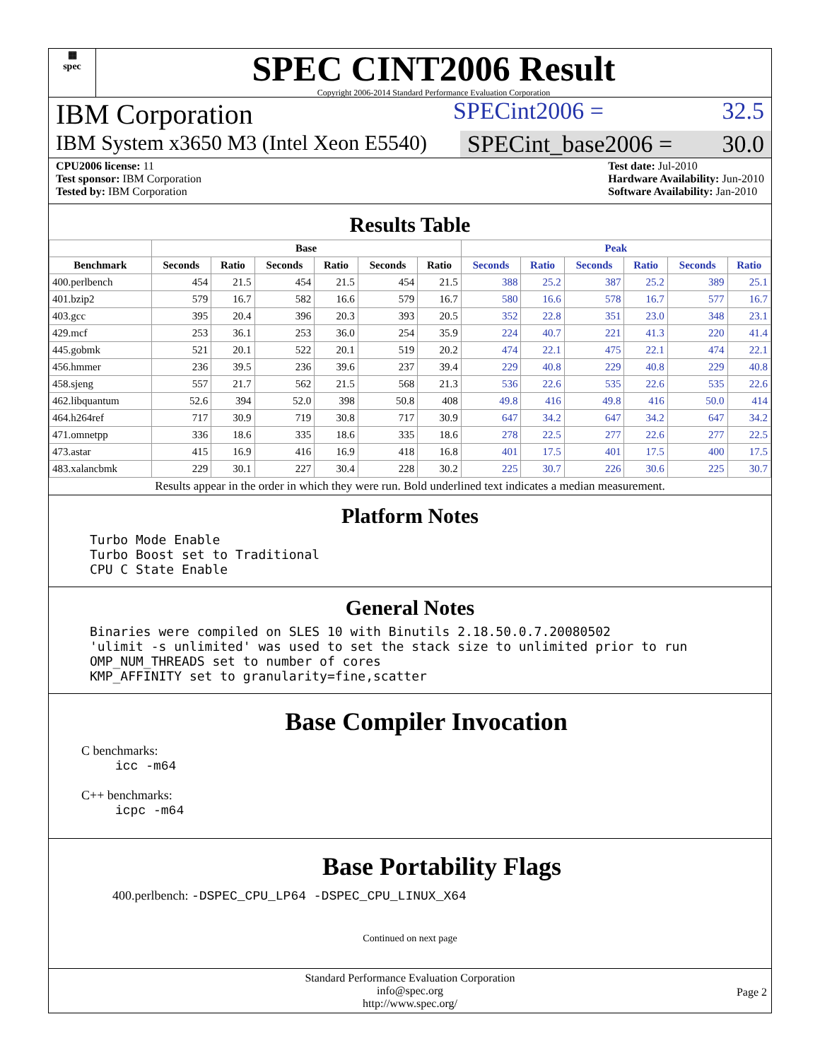▦
spec
SPEC CINT2006 Result
Copyright 2006-2014 Standard Performance Evaluation Corporation
IBM Corporation
SPECint2006 = 32.5
IBM System x3650 M3 (Intel Xeon E5540)
SPECint_base2006 = 30.0
CPU2006 license: 11
Test sponsor: IBM Corporation
Tested by: IBM Corporation
Test date: Jul-2010
Hardware Availability: Jun-2010
Software Availability: Jan-2010
Results Table
| | Base | | | | | | Peak | | | | | |
| --- | --- | --- | --- | --- | --- | --- | --- | --- | --- | --- | --- | --- |
| Benchmark | Seconds | Ratio | Seconds | Ratio | Seconds | Ratio | Seconds | Ratio | Seconds | Ratio | Seconds | Ratio |
| 400.perlbench | 454 | 21.5 | 454 | 21.5 | 454 | 21.5 | 388 | 25.2 | 387 | 25.2 | 389 | 25.1 |
| 401.bzip2 | 579 | 16.7 | 582 | 16.6 | 579 | 16.7 | 580 | 16.6 | 578 | 16.7 | 577 | 16.7 |
| 403.gcc | 395 | 20.4 | 396 | 20.3 | 393 | 20.5 | 352 | 22.8 | 351 | 23.0 | 348 | 23.1 |
| 429.mcf | 253 | 36.1 | 253 | 36.0 | 254 | 35.9 | 224 | 40.7 | 221 | 41.3 | 220 | 41.4 |
| 445.gobmk | 521 | 20.1 | 522 | 20.1 | 519 | 20.2 | 474 | 22.1 | 475 | 22.1 | 474 | 22.1 |
| 456.hmmer | 236 | 39.5 | 236 | 39.6 | 237 | 39.4 | 229 | 40.8 | 229 | 40.8 | 229 | 40.8 |
| 458.sjeng | 557 | 21.7 | 562 | 21.5 | 568 | 21.3 | 536 | 22.6 | 535 | 22.6 | 535 | 22.6 |
| 462.libquantum | 52.6 | 394 | 52.0 | 398 | 50.8 | 408 | 49.8 | 416 | 49.8 | 416 | 50.0 | 414 |
| 464.h264ref | 717 | 30.9 | 719 | 30.8 | 717 | 30.9 | 647 | 34.2 | 647 | 34.2 | 647 | 34.2 |
| 471.omnetpp | 336 | 18.6 | 335 | 18.6 | 335 | 18.6 | 278 | 22.5 | 277 | 22.6 | 277 | 22.5 |
| 473.astar | 415 | 16.9 | 416 | 16.9 | 418 | 16.8 | 401 | 17.5 | 401 | 17.5 | 400 | 17.5 |
| 483.xalancbmk | 229 | 30.1 | 227 | 30.4 | 228 | 30.2 | 225 | 30.7 | 226 | 30.6 | 225 | 30.7 |
Results appear in the order in which they were run. Bold underlined text indicates a median measurement.
Platform Notes
Turbo Mode Enable
Turbo Boost set to Traditional
CPU C State Enable
General Notes
Binaries were compiled on SLES 10 with Binutils 2.18.50.0.7.20080502
'ulimit -s unlimited' was used to set the stack size to unlimited prior to run
OMP_NUM_THREADS set to number of cores
KMP_AFFINITY set to granularity=fine,scatter
Base Compiler Invocation
C benchmarks:
icc -m64
C++ benchmarks:
icpc -m64
Base Portability Flags
400.perlbench: -DSPEC_CPU_LP64 -DSPEC_CPU_LINUX_X64
Continued on next page
Standard Performance Evaluation Corporation
info@spec.org
http://www.spec.org/
Page 2